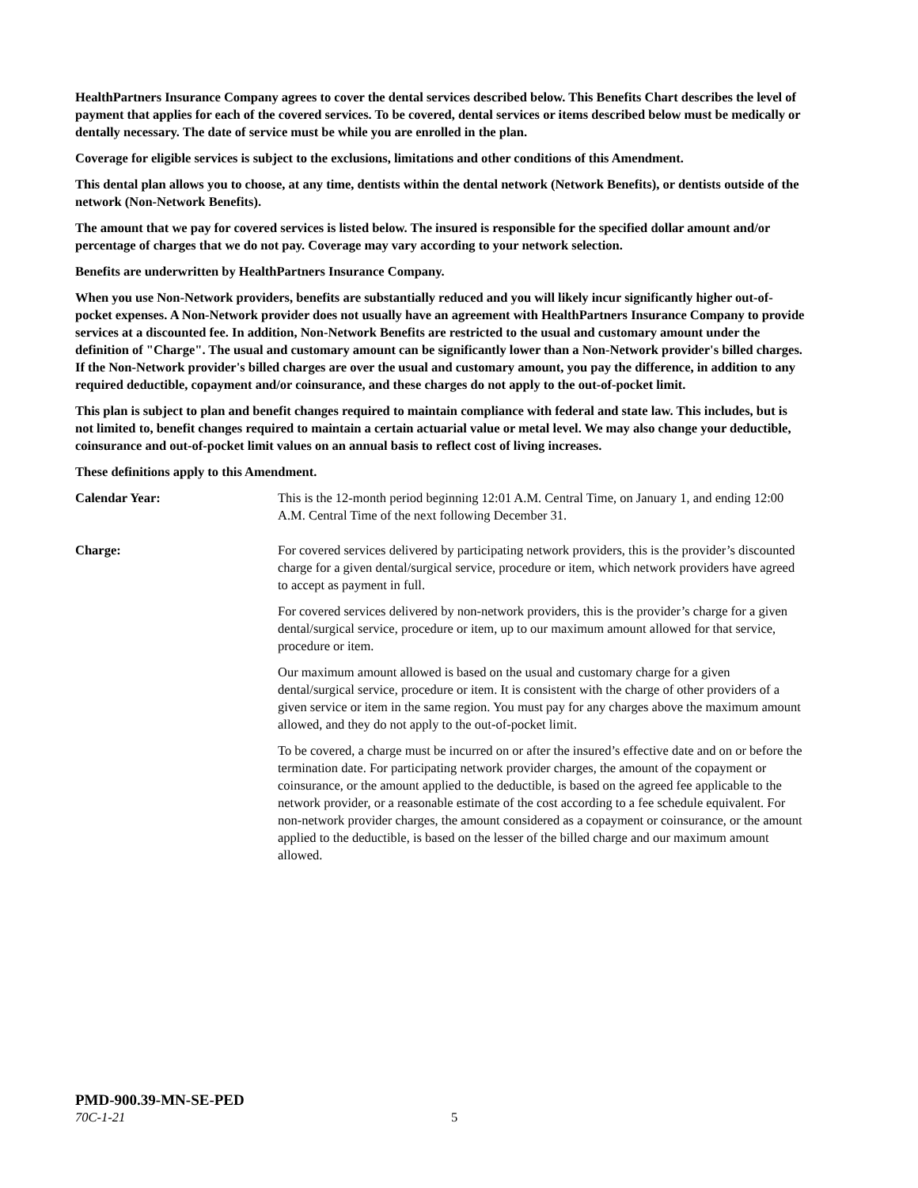HealthPartners Insurance Company agrees to cover the dental services described below. This Benefits Chart describes the level of payment that applies for each of the covered services. To be covered, dental services or items described below must be medically or dentally necessary. The date of service must be while you are enrolled in the plan.
Coverage for eligible services is subject to the exclusions, limitations and other conditions of this Amendment.
This dental plan allows you to choose, at any time, dentists within the dental network (Network Benefits), or dentists outside of the network (Non-Network Benefits).
The amount that we pay for covered services is listed below. The insured is responsible for the specified dollar amount and/or percentage of charges that we do not pay. Coverage may vary according to your network selection.
Benefits are underwritten by HealthPartners Insurance Company.
When you use Non-Network providers, benefits are substantially reduced and you will likely incur significantly higher out-of-pocket expenses. A Non-Network provider does not usually have an agreement with HealthPartners Insurance Company to provide services at a discounted fee. In addition, Non-Network Benefits are restricted to the usual and customary amount under the definition of "Charge". The usual and customary amount can be significantly lower than a Non-Network provider's billed charges. If the Non-Network provider's billed charges are over the usual and customary amount, you pay the difference, in addition to any required deductible, copayment and/or coinsurance, and these charges do not apply to the out-of-pocket limit.
This plan is subject to plan and benefit changes required to maintain compliance with federal and state law. This includes, but is not limited to, benefit changes required to maintain a certain actuarial value or metal level. We may also change your deductible, coinsurance and out-of-pocket limit values on an annual basis to reflect cost of living increases.
These definitions apply to this Amendment.
Calendar Year: This is the 12-month period beginning 12:01 A.M. Central Time, on January 1, and ending 12:00 A.M. Central Time of the next following December 31.
Charge: For covered services delivered by participating network providers, this is the provider’s discounted charge for a given dental/surgical service, procedure or item, which network providers have agreed to accept as payment in full.
For covered services delivered by non-network providers, this is the provider’s charge for a given dental/surgical service, procedure or item, up to our maximum amount allowed for that service, procedure or item.
Our maximum amount allowed is based on the usual and customary charge for a given dental/surgical service, procedure or item. It is consistent with the charge of other providers of a given service or item in the same region. You must pay for any charges above the maximum amount allowed, and they do not apply to the out-of-pocket limit.
To be covered, a charge must be incurred on or after the insured’s effective date and on or before the termination date. For participating network provider charges, the amount of the copayment or coinsurance, or the amount applied to the deductible, is based on the agreed fee applicable to the network provider, or a reasonable estimate of the cost according to a fee schedule equivalent. For non-network provider charges, the amount considered as a copayment or coinsurance, or the amount applied to the deductible, is based on the lesser of the billed charge and our maximum amount allowed.
PMD-900.39-MN-SE-PED
70C-1-21 5